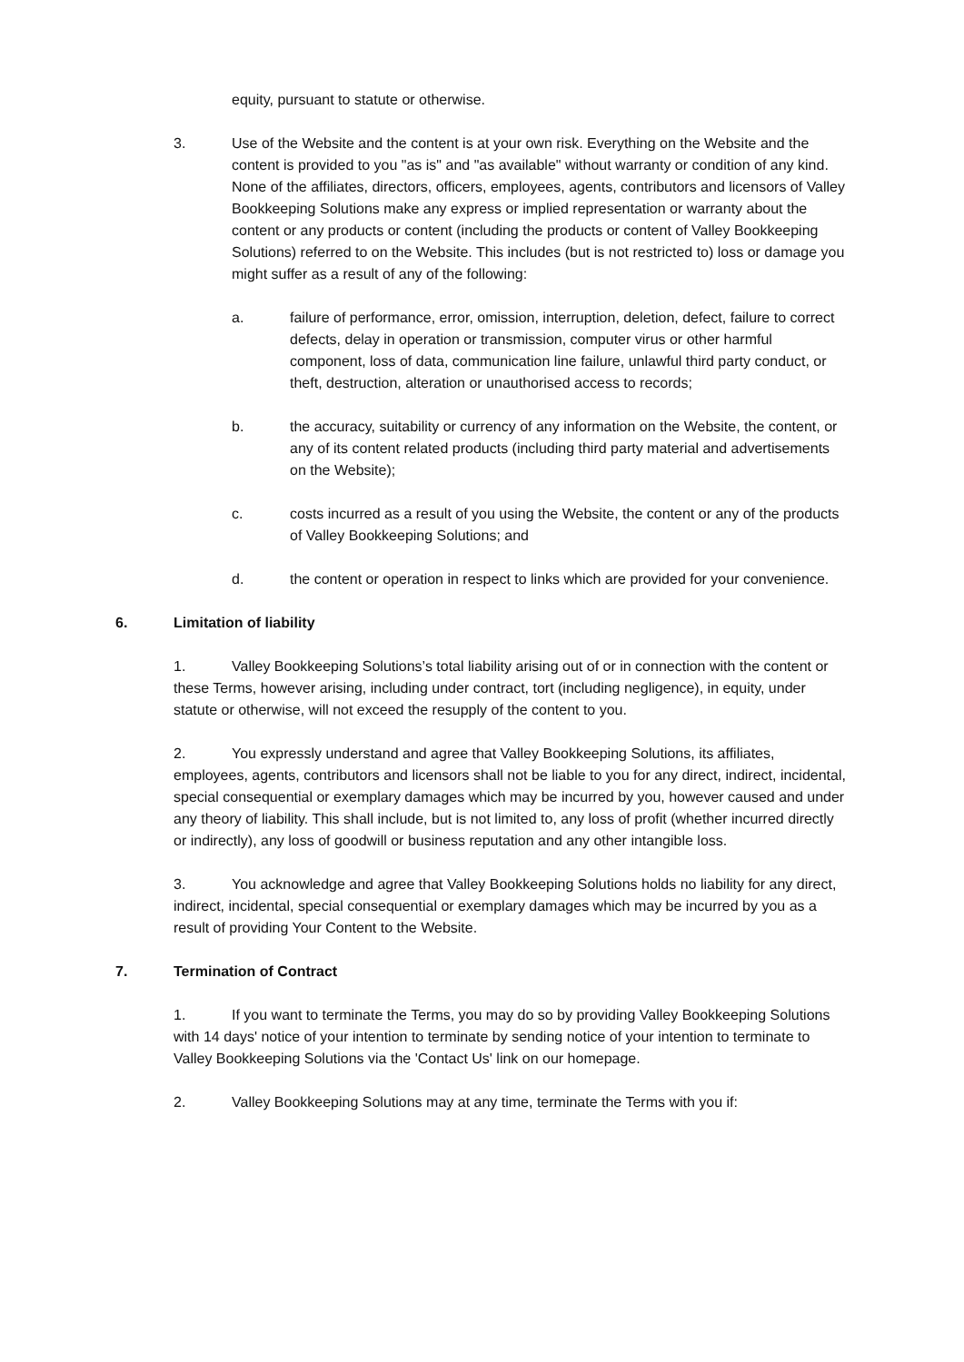equity, pursuant to statute or otherwise.
3. Use of the Website and the content is at your own risk. Everything on the Website and the content is provided to you "as is" and "as available" without warranty or condition of any kind. None of the affiliates, directors, officers, employees, agents, contributors and licensors of Valley Bookkeeping Solutions make any express or implied representation or warranty about the content or any products or content (including the products or content of Valley Bookkeeping Solutions) referred to on the Website. This includes (but is not restricted to) loss or damage you might suffer as a result of any of the following:
a. failure of performance, error, omission, interruption, deletion, defect, failure to correct defects, delay in operation or transmission, computer virus or other harmful component, loss of data, communication line failure, unlawful third party conduct, or theft, destruction, alteration or unauthorised access to records;
b. the accuracy, suitability or currency of any information on the Website, the content, or any of its content related products (including third party material and advertisements on the Website);
c. costs incurred as a result of you using the Website, the content or any of the products of Valley Bookkeeping Solutions; and
d. the content or operation in respect to links which are provided for your convenience.
6. Limitation of liability
1. Valley Bookkeeping Solutions’s total liability arising out of or in connection with the content or these Terms, however arising, including under contract, tort (including negligence), in equity, under statute or otherwise, will not exceed the resupply of the content to you.
2. You expressly understand and agree that Valley Bookkeeping Solutions, its affiliates, employees, agents, contributors and licensors shall not be liable to you for any direct, indirect, incidental, special consequential or exemplary damages which may be incurred by you, however caused and under any theory of liability. This shall include, but is not limited to, any loss of profit (whether incurred directly or indirectly), any loss of goodwill or business reputation and any other intangible loss.
3. You acknowledge and agree that Valley Bookkeeping Solutions holds no liability for any direct, indirect, incidental, special consequential or exemplary damages which may be incurred by you as a result of providing Your Content to the Website.
7. Termination of Contract
1. If you want to terminate the Terms, you may do so by providing Valley Bookkeeping Solutions with 14 days' notice of your intention to terminate by sending notice of your intention to terminate to Valley Bookkeeping Solutions via the 'Contact Us' link on our homepage.
2. Valley Bookkeeping Solutions may at any time, terminate the Terms with you if: